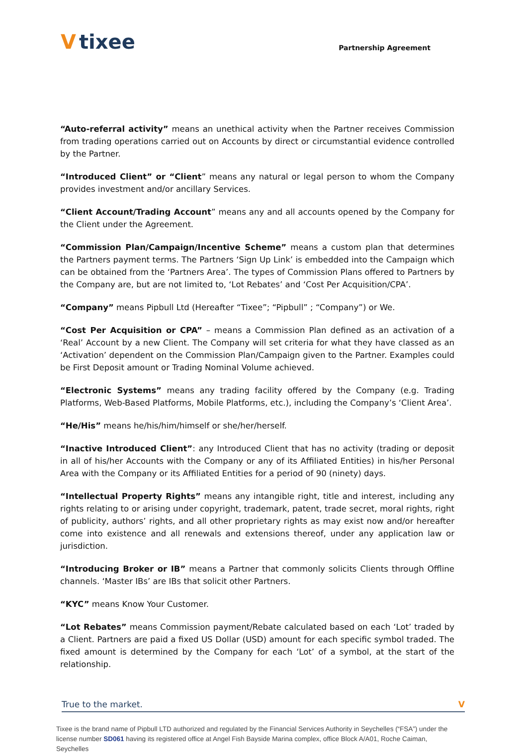Vtixee
Partnership Agreement
“Auto-referral activity” means an unethical activity when the Partner receives Commission from trading operations carried out on Accounts by direct or circumstantial evidence controlled by the Partner.
“Introduced Client” or “Client” means any natural or legal person to whom the Company provides investment and/or ancillary Services.
“Client Account/Trading Account” means any and all accounts opened by the Company for the Client under the Agreement.
“Commission Plan/Campaign/Incentive Scheme” means a custom plan that determines the Partners payment terms. The Partners ‘Sign Up Link’ is embedded into the Campaign which can be obtained from the ‘Partners Area’. The types of Commission Plans offered to Partners by the Company are, but are not limited to, ‘Lot Rebates’ and ‘Cost Per Acquisition/CPA’.
“Company” means Pipbull Ltd (Hereafter “Tixee”; “Pipbull” ; “Company”) or We.
“Cost Per Acquisition or CPA” – means a Commission Plan defined as an activation of a ‘Real’ Account by a new Client. The Company will set criteria for what they have classed as an ‘Activation’ dependent on the Commission Plan/Campaign given to the Partner. Examples could be First Deposit amount or Trading Nominal Volume achieved.
“Electronic Systems” means any trading facility offered by the Company (e.g. Trading Platforms, Web-Based Platforms, Mobile Platforms, etc.), including the Company’s ‘Client Area’.
“He/His” means he/his/him/himself or she/her/herself.
“Inactive Introduced Client”: any Introduced Client that has no activity (trading or deposit in all of his/her Accounts with the Company or any of its Affiliated Entities) in his/her Personal Area with the Company or its Affiliated Entities for a period of 90 (ninety) days.
“Intellectual Property Rights” means any intangible right, title and interest, including any rights relating to or arising under copyright, trademark, patent, trade secret, moral rights, right of publicity, authors’ rights, and all other proprietary rights as may exist now and/or hereafter come into existence and all renewals and extensions thereof, under any application law or jurisdiction.
“Introducing Broker or IB” means a Partner that commonly solicits Clients through Offline channels. ‘Master IBs’ are IBs that solicit other Partners.
“KYC” means Know Your Customer.
“Lot Rebates” means Commission payment/Rebate calculated based on each ‘Lot’ traded by a Client. Partners are paid a fixed US Dollar (USD) amount for each specific symbol traded. The fixed amount is determined by the Company for each ‘Lot’ of a symbol, at the start of the relationship.
True to the market. V
Tixee is the brand name of Pipbull LTD authorized and regulated by the Financial Services Authority in Seychelles (“FSA”) under the license number SD061 having its registered office at Angel Fish Bayside Marina complex, office Block A/A01, Roche Caiman, Seychelles